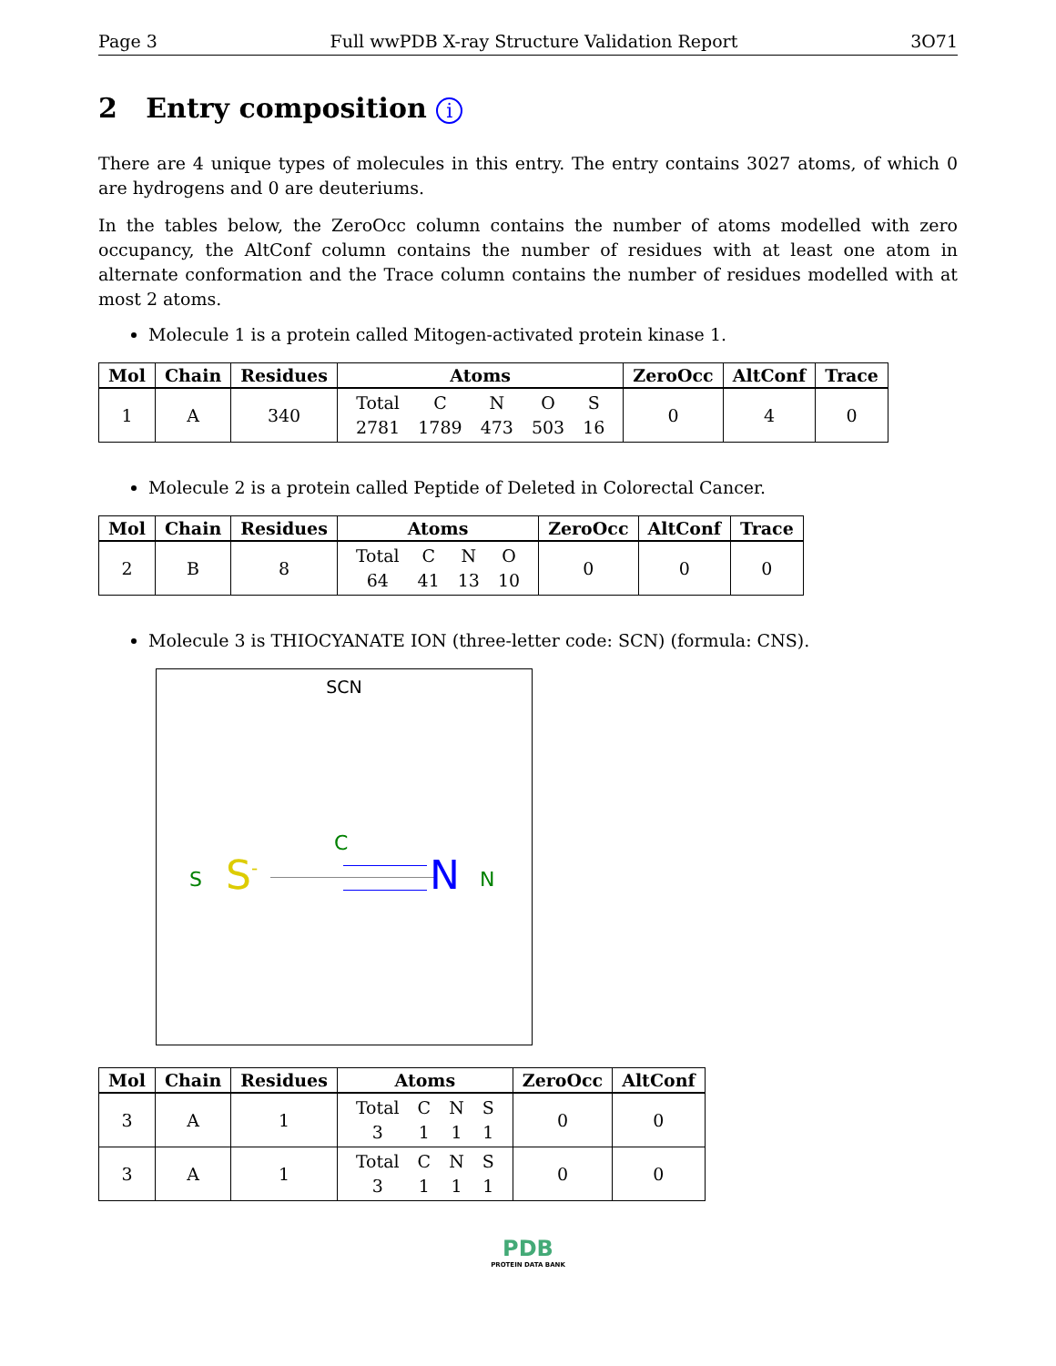Page 3 Full wwPDB X-ray Structure Validation Report 3O71
2 Entry composition i
There are 4 unique types of molecules in this entry. The entry contains 3027 atoms, of which 0 are hydrogens and 0 are deuteriums.
In the tables below, the ZeroOcc column contains the number of atoms modelled with zero occupancy, the AltConf column contains the number of residues with at least one atom in alternate conformation and the Trace column contains the number of residues modelled with at most 2 atoms.
Molecule 1 is a protein called Mitogen-activated protein kinase 1.
| Mol | Chain | Residues | Atoms | ZeroOcc | AltConf | Trace |
| --- | --- | --- | --- | --- | --- | --- |
| 1 | A | 340 | / Total / C / N / O / S / / 2781 / 1789 / 473 / 503 / 16 / | 0 | 4 | 0 |
Molecule 2 is a protein called Peptide of Deleted in Colorectal Cancer.
| Mol | Chain | Residues | Atoms | ZeroOcc | AltConf | Trace |
| --- | --- | --- | --- | --- | --- | --- |
| 2 | B | 8 | / Total / C / N / O / / 64 / 41 / 13 / 10 / | 0 | 0 | 0 |
Molecule 3 is THIOCYANATE ION (three-letter code: SCN) (formula: CNS).
SCN
C
S S<sup>-</sup> N N
| Mol | Chain | Residues | Atoms | ZeroOcc | AltConf |
| --- | --- | --- | --- | --- | --- |
| 3 | A | 1 | / Total / C / N / S / / 3 / 1 / 1 / 1 / | 0 | 0 |
| 3 | A | 1 | / Total / C / N / S / / 3 / 1 / 1 / 1 / | 0 | 0 |
PDB
PROTEIN DATA BANK